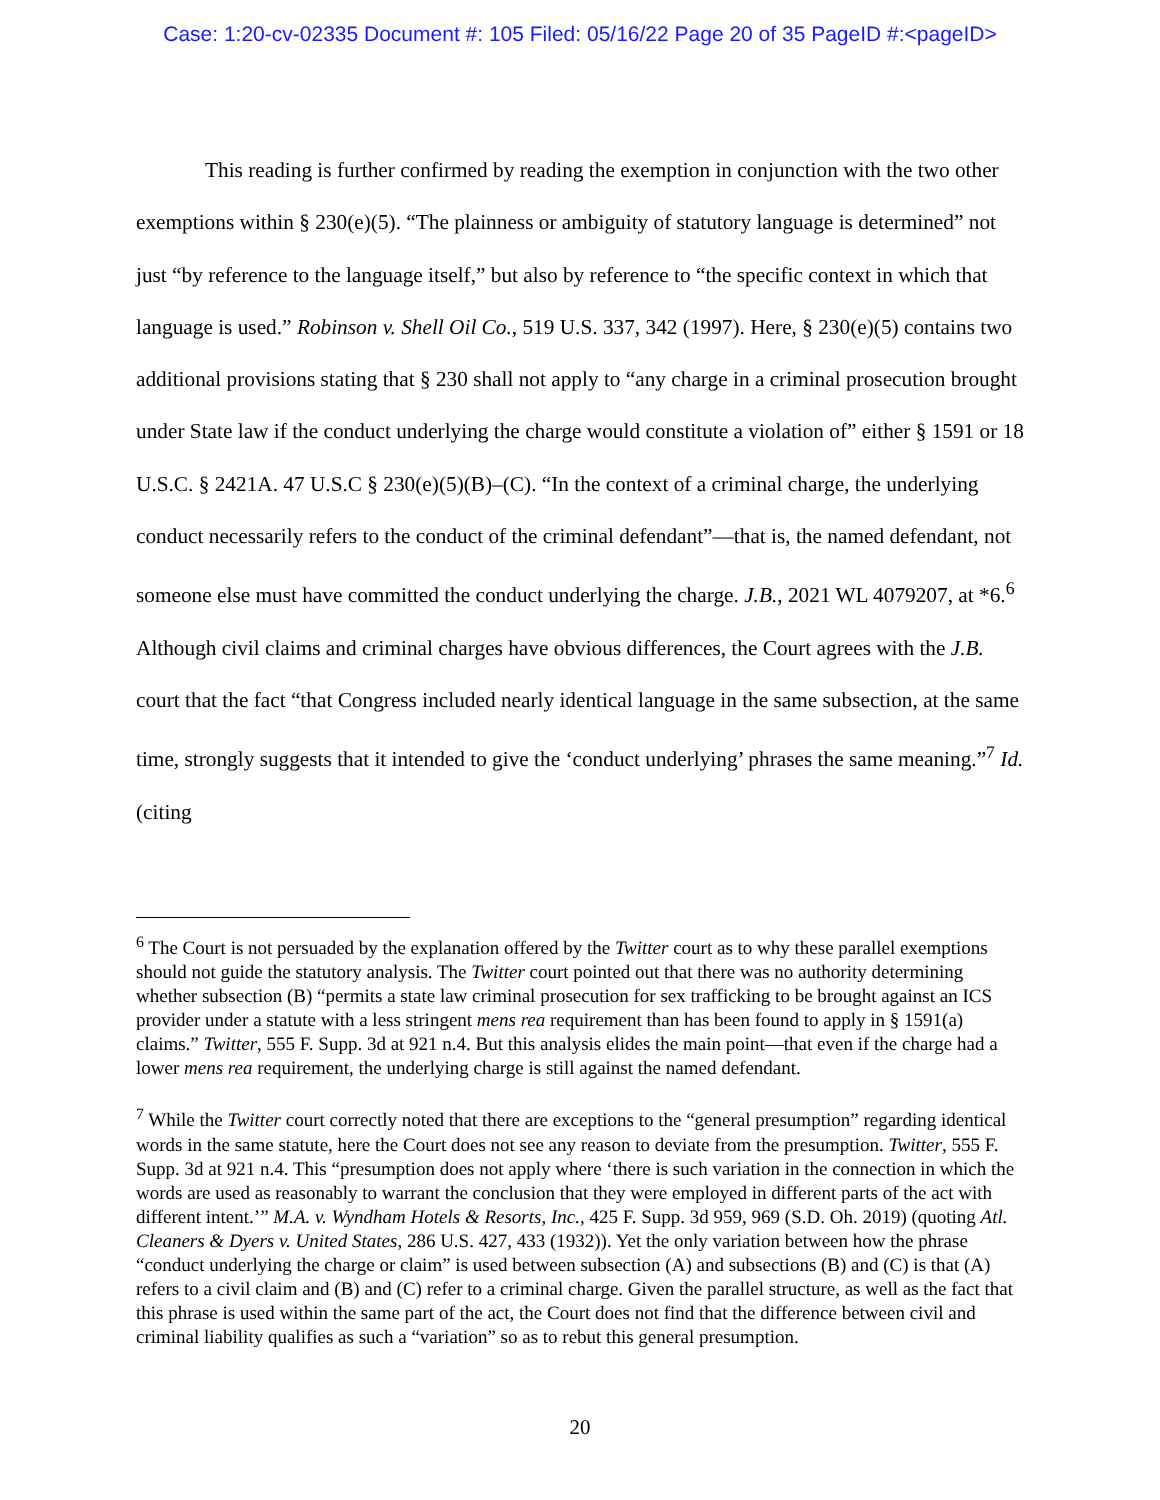Case: 1:20-cv-02335 Document #: 105 Filed: 05/16/22 Page 20 of 35 PageID #:<pageID>
This reading is further confirmed by reading the exemption in conjunction with the two other exemptions within § 230(e)(5). “The plainness or ambiguity of statutory language is determined” not just “by reference to the language itself,” but also by reference to “the specific context in which that language is used.” Robinson v. Shell Oil Co., 519 U.S. 337, 342 (1997). Here, § 230(e)(5) contains two additional provisions stating that § 230 shall not apply to “any charge in a criminal prosecution brought under State law if the conduct underlying the charge would constitute a violation of” either § 1591 or 18 U.S.C. § 2421A. 47 U.S.C § 230(e)(5)(B)–(C). “In the context of a criminal charge, the underlying conduct necessarily refers to the conduct of the criminal defendant”—that is, the named defendant, not someone else must have committed the conduct underlying the charge. J.B., 2021 WL 4079207, at *6.<sup>6</sup> Although civil claims and criminal charges have obvious differences, the Court agrees with the J.B. court that the fact “that Congress included nearly identical language in the same subsection, at the same time, strongly suggests that it intended to give the ‘conduct underlying’ phrases the same meaning.”<sup>7</sup> Id. (citing
<sup>6</sup> The Court is not persuaded by the explanation offered by the Twitter court as to why these parallel exemptions should not guide the statutory analysis. The Twitter court pointed out that there was no authority determining whether subsection (B) “permits a state law criminal prosecution for sex trafficking to be brought against an ICS provider under a statute with a less stringent mens rea requirement than has been found to apply in § 1591(a) claims.” Twitter, 555 F. Supp. 3d at 921 n.4. But this analysis elides the main point—that even if the charge had a lower mens rea requirement, the underlying charge is still against the named defendant.
<sup>7</sup> While the Twitter court correctly noted that there are exceptions to the “general presumption” regarding identical words in the same statute, here the Court does not see any reason to deviate from the presumption. Twitter, 555 F. Supp. 3d at 921 n.4. This “presumption does not apply where ‘there is such variation in the connection in which the words are used as reasonably to warrant the conclusion that they were employed in different parts of the act with different intent.’” M.A. v. Wyndham Hotels & Resorts, Inc., 425 F. Supp. 3d 959, 969 (S.D. Oh. 2019) (quoting Atl. Cleaners & Dyers v. United States, 286 U.S. 427, 433 (1932)). Yet the only variation between how the phrase “conduct underlying the charge or claim” is used between subsection (A) and subsections (B) and (C) is that (A) refers to a civil claim and (B) and (C) refer to a criminal charge. Given the parallel structure, as well as the fact that this phrase is used within the same part of the act, the Court does not find that the difference between civil and criminal liability qualifies as such a “variation” so as to rebut this general presumption.
20